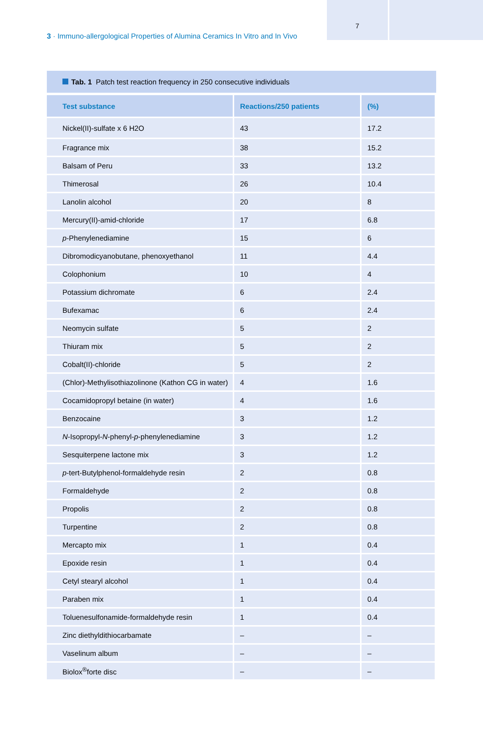7
3 · Immuno-allergological Properties of Alumina Ceramics In Vitro and In Vivo
Tab. 1 Patch test reaction frequency in 250 consecutive individuals
| Test substance | Reactions/250 patients | (%) |
| --- | --- | --- |
| Nickel(II)-sulfate x 6 H2O | 43 | 17.2 |
| Fragrance mix | 38 | 15.2 |
| Balsam of Peru | 33 | 13.2 |
| Thimerosal | 26 | 10.4 |
| Lanolin alcohol | 20 | 8 |
| Mercury(II)-amid-chloride | 17 | 6.8 |
| p -Phenylenediamine | 15 | 6 |
| Dibromodicyanobutane, phenoxyethanol | 11 | 4.4 |
| Colophonium | 10 | 4 |
| Potassium dichromate | 6 | 2.4 |
| Bufexamac | 6 | 2.4 |
| Neomycin sulfate | 5 | 2 |
| Thiuram mix | 5 | 2 |
| Cobalt(II)-chloride | 5 | 2 |
| (Chlor)-Methylisothiazolinone (Kathon CG in water) | 4 | 1.6 |
| Cocamidopropyl betaine (in water) | 4 | 1.6 |
| Benzocaine | 3 | 1.2 |
| N -Isopropyl- N -phenyl- p -phenylenediamine | 3 | 1.2 |
| Sesquiterpene lactone mix | 3 | 1.2 |
| p -tert-Butylphenol-formaldehyde resin | 2 | 0.8 |
| Formaldehyde | 2 | 0.8 |
| Propolis | 2 | 0.8 |
| Turpentine | 2 | 0.8 |
| Mercapto mix | 1 | 0.4 |
| Epoxide resin | 1 | 0.4 |
| Cetyl stearyl alcohol | 1 | 0.4 |
| Paraben mix | 1 | 0.4 |
| Toluenesulfonamide-formaldehyde resin | 1 | 0.4 |
| Zinc diethyldithiocarbamate | – | – |
| Vaselinum album | – | – |
| Biolox<sup>®</sup>forte disc | – | – |